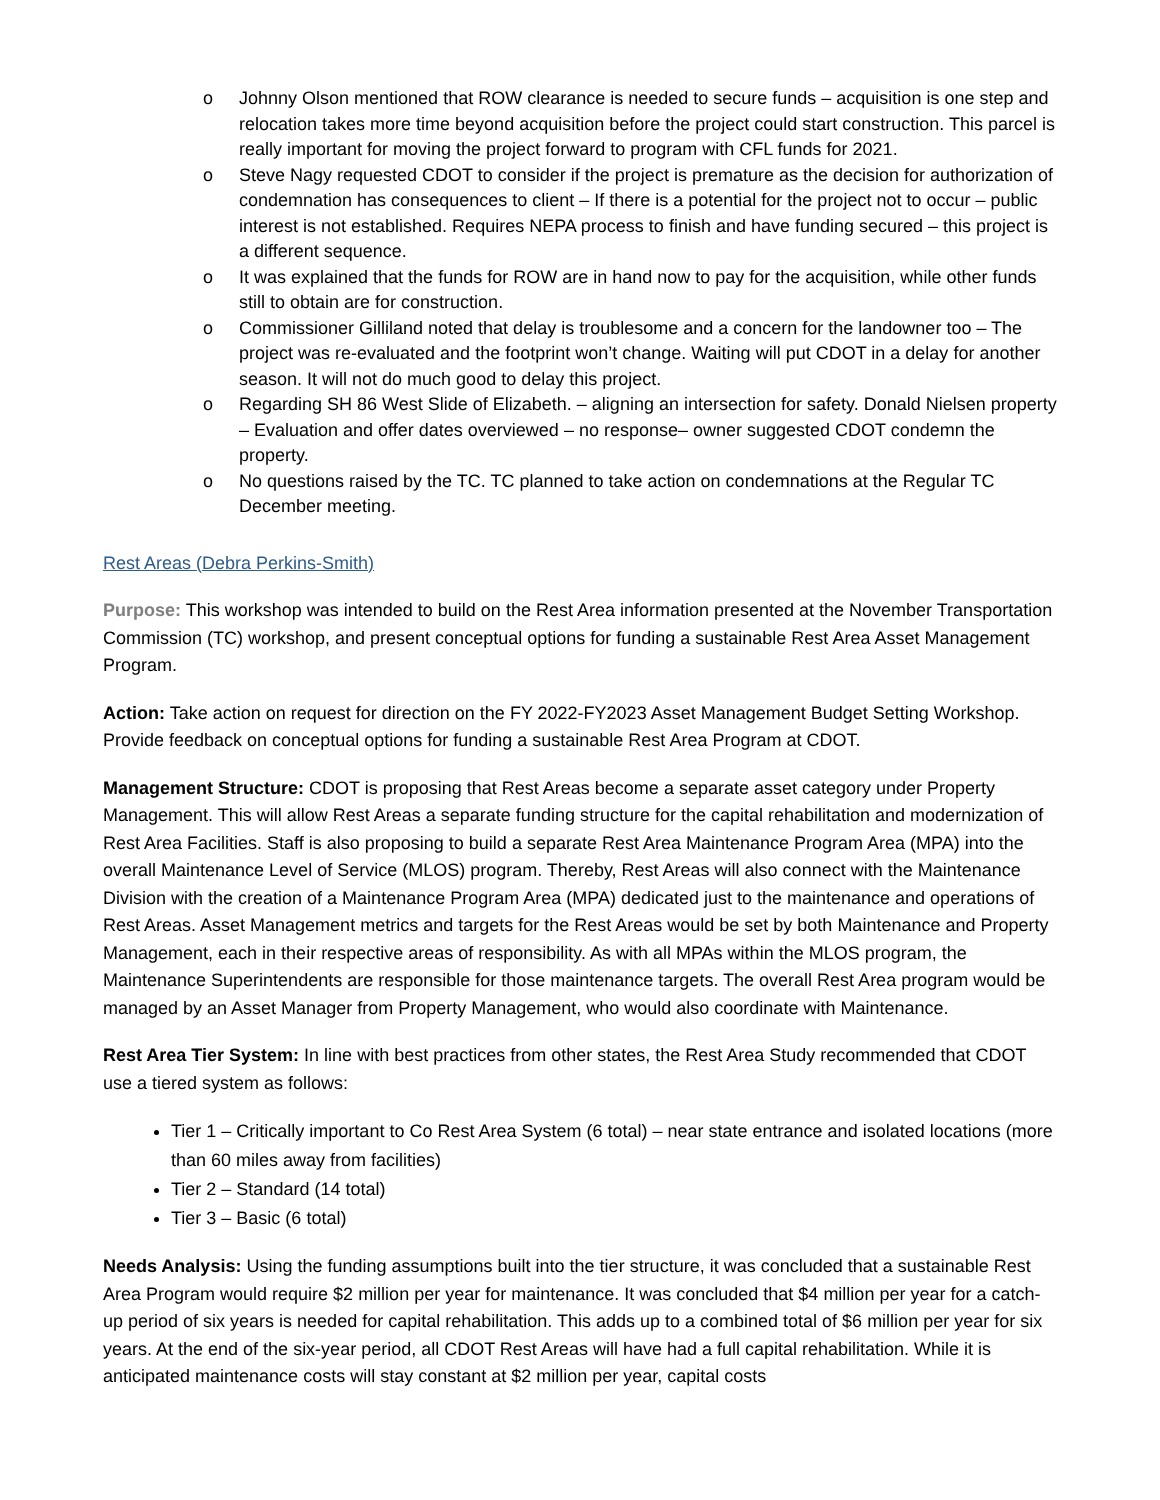o Johnny Olson mentioned that ROW clearance is needed to secure funds – acquisition is one step and relocation takes more time beyond acquisition before the project could start construction. This parcel is really important for moving the project forward to program with CFL funds for 2021.
o Steve Nagy requested CDOT to consider if the project is premature as the decision for authorization of condemnation has consequences to client – If there is a potential for the project not to occur – public interest is not established. Requires NEPA process to finish and have funding secured – this project is a different sequence.
o It was explained that the funds for ROW are in hand now to pay for the acquisition, while other funds still to obtain are for construction.
o Commissioner Gilliland noted that delay is troublesome and a concern for the landowner too – The project was re-evaluated and the footprint won’t change. Waiting will put CDOT in a delay for another season. It will not do much good to delay this project.
o Regarding SH 86 West Slide of Elizabeth. – aligning an intersection for safety. Donald Nielsen property – Evaluation and offer dates overviewed – no response– owner suggested CDOT condemn the property.
o No questions raised by the TC. TC planned to take action on condemnations at the Regular TC December meeting.
Rest Areas (Debra Perkins-Smith)
Purpose: This workshop was intended to build on the Rest Area information presented at the November Transportation Commission (TC) workshop, and present conceptual options for funding a sustainable Rest Area Asset Management Program.
Action: Take action on request for direction on the FY 2022-FY2023 Asset Management Budget Setting Workshop. Provide feedback on conceptual options for funding a sustainable Rest Area Program at CDOT.
Management Structure: CDOT is proposing that Rest Areas become a separate asset category under Property Management. This will allow Rest Areas a separate funding structure for the capital rehabilitation and modernization of Rest Area Facilities. Staff is also proposing to build a separate Rest Area Maintenance Program Area (MPA) into the overall Maintenance Level of Service (MLOS) program. Thereby, Rest Areas will also connect with the Maintenance Division with the creation of a Maintenance Program Area (MPA) dedicated just to the maintenance and operations of Rest Areas. Asset Management metrics and targets for the Rest Areas would be set by both Maintenance and Property Management, each in their respective areas of responsibility. As with all MPAs within the MLOS program, the Maintenance Superintendents are responsible for those maintenance targets. The overall Rest Area program would be managed by an Asset Manager from Property Management, who would also coordinate with Maintenance.
Rest Area Tier System: In line with best practices from other states, the Rest Area Study recommended that CDOT use a tiered system as follows:
Tier 1 – Critically important to Co Rest Area System (6 total) – near state entrance and isolated locations (more than 60 miles away from facilities)
Tier 2 – Standard (14 total)
Tier 3 – Basic (6 total)
Needs Analysis: Using the funding assumptions built into the tier structure, it was concluded that a sustainable Rest Area Program would require $2 million per year for maintenance. It was concluded that $4 million per year for a catch-up period of six years is needed for capital rehabilitation. This adds up to a combined total of $6 million per year for six years. At the end of the six-year period, all CDOT Rest Areas will have had a full capital rehabilitation. While it is anticipated maintenance costs will stay constant at $2 million per year, capital costs